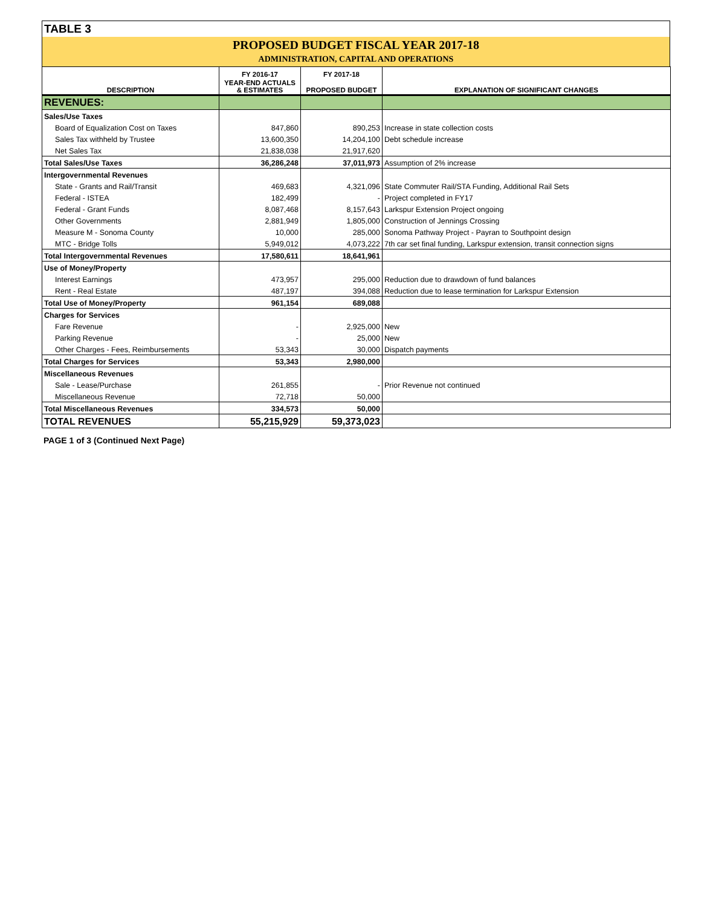TABLE 3
PROPOSED BUDGET FISCAL YEAR 2017-18
ADMINISTRATION, CAPITAL AND OPERATIONS
| | FY 2016-17 | FY 2017-18 | |
| --- | --- | --- | --- |
| DESCRIPTION | YEAR-END ACTUALS & ESTIMATES | PROPOSED BUDGET | EXPLANATION OF SIGNIFICANT CHANGES |
| REVENUES: | | | |
| Sales/Use Taxes | | | |
| Board of Equalization Cost on Taxes | 847,860 | 890,253 | Increase in state collection costs |
| Sales Tax withheld by Trustee | 13,600,350 | 14,204,100 | Debt schedule increase |
| Net Sales Tax | 21,838,038 | 21,917,620 | |
| Total Sales/Use Taxes | 36,286,248 | 37,011,973 | Assumption of 2% increase |
| Intergovernmental Revenues | | | |
| State - Grants and Rail/Transit | 469,683 | 4,321,096 | State Commuter Rail/STA Funding, Additional Rail Sets |
| Federal - ISTEA | 182,499 | - | Project completed in FY17 |
| Federal - Grant Funds | 8,087,468 | 8,157,643 | Larkspur Extension Project ongoing |
| Other Governments | 2,881,949 | 1,805,000 | Construction of Jennings Crossing |
| Measure M - Sonoma County | 10,000 | 285,000 | Sonoma Pathway Project - Payran to Southpoint design |
| MTC - Bridge Tolls | 5,949,012 | 4,073,222 | 7th car set final funding, Larkspur extension, transit connection signs |
| Total Intergovernmental Revenues | 17,580,611 | 18,641,961 | |
| Use of Money/Property | | | |
| Interest Earnings | 473,957 | 295,000 | Reduction due to drawdown of fund balances |
| Rent - Real Estate | 487,197 | 394,088 | Reduction due to lease termination for Larkspur Extension |
| Total Use of Money/Property | 961,154 | 689,088 | |
| Charges for Services | | | |
| Fare Revenue | - | 2,925,000 | New |
| Parking Revenue | - | 25,000 | New |
| Other Charges - Fees, Reimbursements | 53,343 | 30,000 | Dispatch payments |
| Total Charges for Services | 53,343 | 2,980,000 | |
| Miscellaneous Revenues | | | |
| Sale - Lease/Purchase | 261,855 | - | Prior Revenue not continued |
| Miscellaneous Revenue | 72,718 | 50,000 | |
| Total Miscellaneous Revenues | 334,573 | 50,000 | |
| TOTAL REVENUES | 55,215,929 | 59,373,023 | |
PAGE 1 of 3 (Continued Next Page)